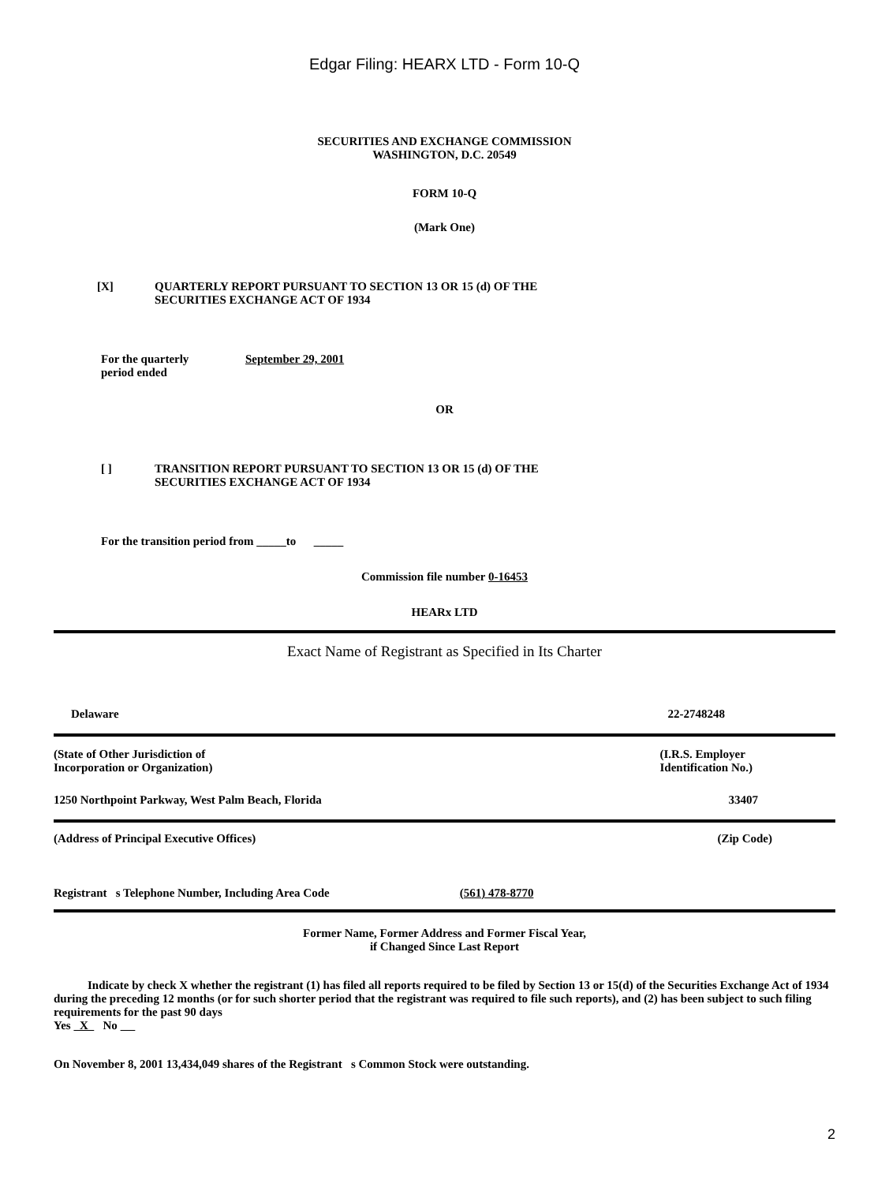Edgar Filing: HEARX LTD - Form 10-Q
SECURITIES AND EXCHANGE COMMISSION
WASHINGTON, D.C. 20549
FORM 10-Q
(Mark One)
[X] QUARTERLY REPORT PURSUANT TO SECTION 13 OR 15 (d) OF THE
SECURITIES EXCHANGE ACT OF 1934
For the quarterly
period ended September 29, 2001
OR
[ ] TRANSITION REPORT PURSUANT TO SECTION 13 OR 15 (d) OF THE
SECURITIES EXCHANGE ACT OF 1934
For the transition period from _____to _____
Commission file number 0-16453
HEARx LTD
Exact Name of Registrant as Specified in Its Charter
Delaware 22-2748248
(State of Other Jurisdiction of
Incorporation or Organization) (I.R.S. Employer
Identification No.)
1250 Northpoint Parkway, West Palm Beach, Florida 33407
(Address of Principal Executive Offices) (Zip Code)
Registrant s Telephone Number, Including Area Code (561) 478-8770
Former Name, Former Address and Former Fiscal Year,
if Changed Since Last Report
Indicate by check X whether the registrant (1) has filed all reports required to be filed by Section 13 or 15(d) of the Securities Exchange Act of 1934 during the preceding 12 months (or for such shorter period that the registrant was required to file such reports), and (2) has been subject to such filing requirements for the past 90 days
Yes X No
On November 8, 2001 13,434,049 shares of the Registrant s Common Stock were outstanding.
2